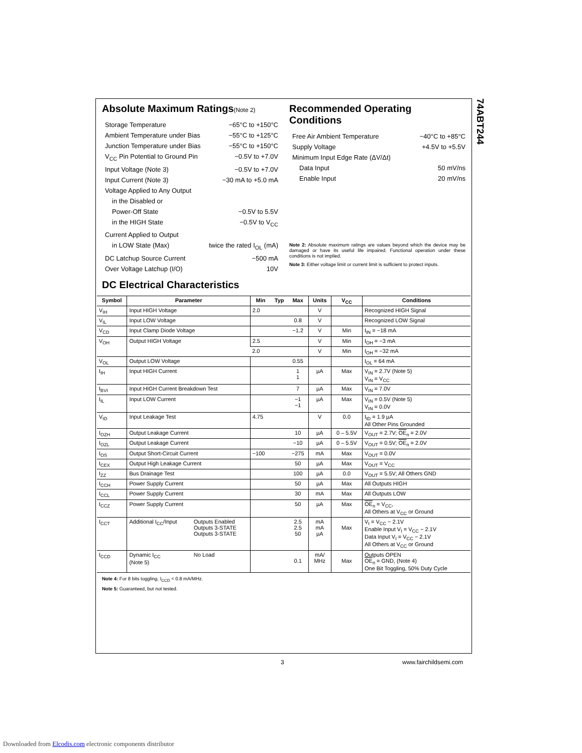74ABT244
Absolute Maximum Ratings(Note 2)
Storage Temperature −65°C to +150°C
Ambient Temperature under Bias −55°C to +125°C
Junction Temperature under Bias −55°C to +150°C
V<sub>CC</sub> Pin Potential to Ground Pin −0.5V to +7.0V
Input Voltage (Note 3) −0.5V to +7.0V
Input Current (Note 3) −30 mA to +5.0 mA
Voltage Applied to Any Output
in the Disabled or
Power-Off State −0.5V to 5.5V
in the HIGH State −0.5V to V<sub>CC</sub>
Current Applied to Output
in LOW State (Max) twice the rated I<sub>OL</sub> (mA)
DC Latchup Source Current −500 mA
Over Voltage Latchup (I/O) 10V
Recommended Operating Conditions
Free Air Ambient Temperature −40°C to +85°C
Supply Voltage +4.5V to +5.5V
Minimum Input Edge Rate (ΔV/Δt)
Data Input 50 mV/ns
Enable Input 20 mV/ns
Note 2: Absolute maximum ratings are values beyond which the device may be damaged or have its useful life impaired. Functional operation under these conditions is not implied.
Note 3: Either voltage limit or current limit is sufficient to protect inputs.
DC Electrical Characteristics
| Symbol | Parameter | | Min | Typ | Max | Units | V<sub>CC</sub> | Conditions |
| --- | --- | --- | --- | --- | --- | --- | --- | --- |
| V<sub>IH</sub> | Input HIGH Voltage | | 2.0 | | | V | | Recognized HIGH Signal |
| V<sub>IL</sub> | Input LOW Voltage | | | | 0.8 | V | | Recognized LOW Signal |
| V<sub>CD</sub> | Input Clamp Diode Voltage | | | | −1.2 | V | Min | I<sub>IN</sub> = −18 mA |
| V<sub>OH</sub> | Output HIGH Voltage | | 2.5 | | | V | Min | I<sub>OH</sub> = −3 mA |
| | | | 2.0 | | | V | Min | I<sub>OH</sub> = −32 mA |
| V<sub>OL</sub> | Output LOW Voltage | | | | 0.55 | | | I<sub>OL</sub> = 64 mA |
| I<sub>IH</sub> | Input HIGH Current | | | | 1 1 | µA | Max | V<sub>IN</sub> = 2.7V (Note 5) V<sub>IN</sub> = V<sub>CC</sub> |
| I<sub>BVI</sub> | Input HIGH Current Breakdown Test | | | | 7 | µA | Max | V<sub>IN</sub> = 7.0V |
| I<sub>IL</sub> | Input LOW Current | | | | −1 −1 | µA | Max | V<sub>IN</sub> = 0.5V (Note 5) V<sub>IN</sub> = 0.0V |
| V<sub>ID</sub> | Input Leakage Test | | 4.75 | | | V | 0.0 | I<sub>ID</sub> = 1.9 µA All Other Pins Grounded |
| I<sub>OZH</sub> | Output Leakage Current | | | | 10 | µA | 0 – 5.5V | V<sub>OUT</sub> = 2.7V; OE<sub>n</sub> = 2.0V |
| I<sub>OZL</sub> | Output Leakage Current | | | | −10 | µA | 0 – 5.5V | V<sub>OUT</sub> = 0.5V; OE<sub>n</sub> = 2.0V |
| I<sub>OS</sub> | Output Short-Circuit Current | | −100 | | −275 | mA | Max | V<sub>OUT</sub> = 0.0V |
| I<sub>CEX</sub> | Output High Leakage Current | | | | 50 | µA | Max | V<sub>OUT</sub> = V<sub>CC</sub> |
| I<sub>ZZ</sub> | Bus Drainage Test | | | | 100 | µA | 0.0 | V<sub>OUT</sub> = 5.5V; All Others GND |
| I<sub>CCH</sub> | Power Supply Current | | | | 50 | µA | Max | All Outputs HIGH |
| I<sub>CCL</sub> | Power Supply Current | | | | 30 | mA | Max | All Outputs LOW |
| I<sub>CCZ</sub> | Power Supply Current | | | | 50 | µA | Max | OE<sub>n</sub> = V<sub>CC</sub>, All Others at V<sub>CC</sub> or Ground |
| I<sub>CCT</sub> | Additional I<sub>CC</sub>/Input | Outputs Enabled Outputs 3-STATE Outputs 3-STATE | | | 2.5 2.5 50 | mA mA µA | Max | V<sub>I</sub> = V<sub>CC</sub> − 2.1V Enable Input V<sub>I</sub> = V<sub>CC</sub> − 2.1V Data Input V<sub>I</sub> = V<sub>CC</sub> − 2.1V All Others at V<sub>CC</sub> or Ground |
| I<sub>CCD</sub> | Dynamic I<sub>CC</sub> (Note 5) | No Load | | | 0.1 | mA/ MHz | Max | Outputs OPEN OE<sub>n</sub> = GND, (Note 4) One Bit Toggling, 50% Duty Cycle |
Note 4: For 8 bits toggling, I<sub>CCD</sub> < 0.8 mA/MHz.
Note 5: Guaranteed, but not tested.
3 www.fairchildsemi.com
Downloaded from Elcodis.com electronic components distributor